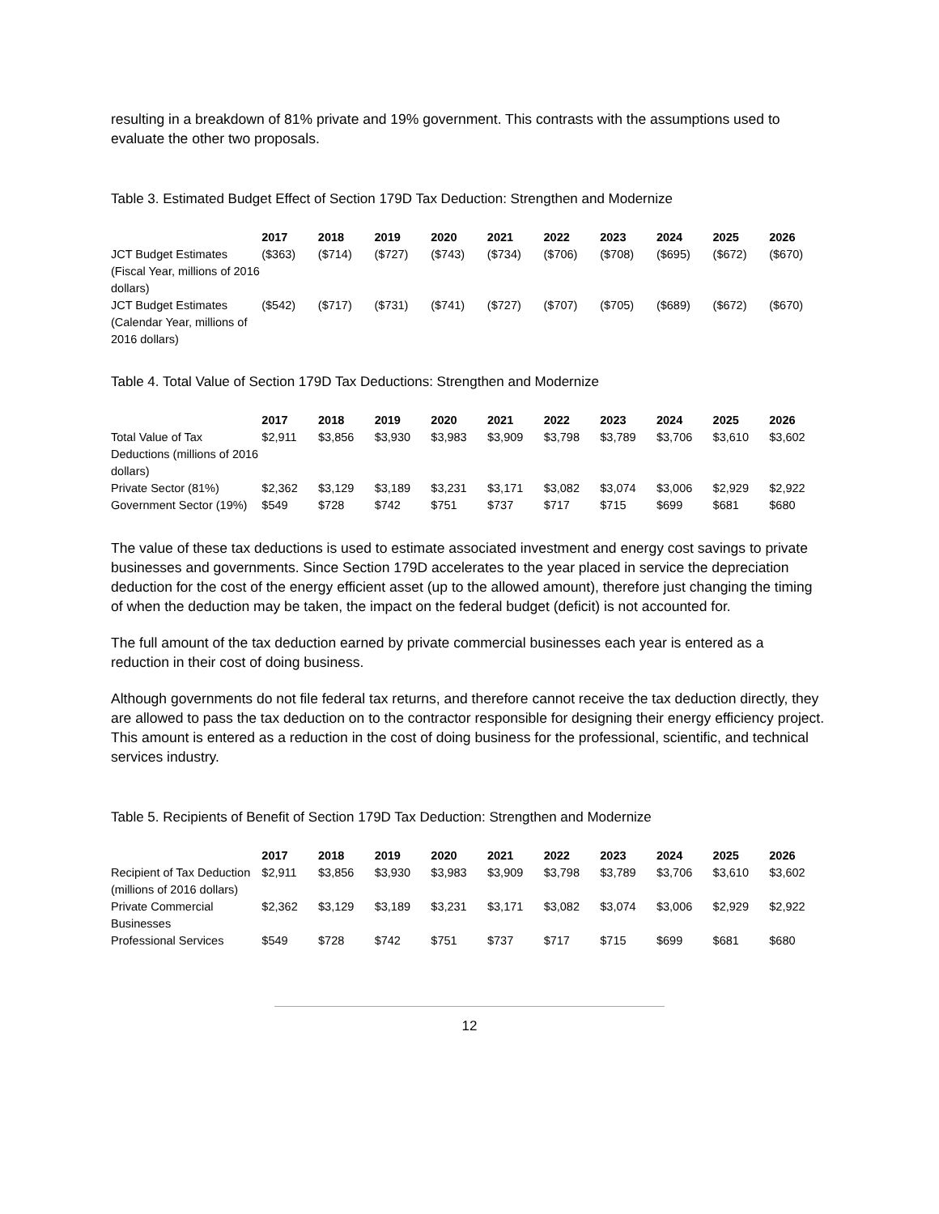resulting in a breakdown of 81% private and 19% government. This contrasts with the assumptions used to evaluate the other two proposals.
Table 3. Estimated Budget Effect of Section 179D Tax Deduction: Strengthen and Modernize
| | 2017 | 2018 | 2019 | 2020 | 2021 | 2022 | 2023 | 2024 | 2025 | 2026 |
| --- | --- | --- | --- | --- | --- | --- | --- | --- | --- | --- |
| JCT Budget Estimates (Fiscal Year, millions of 2016 dollars) | ($363) | ($714) | ($727) | ($743) | ($734) | ($706) | ($708) | ($695) | ($672) | ($670) |
| JCT Budget Estimates (Calendar Year, millions of 2016 dollars) | ($542) | ($717) | ($731) | ($741) | ($727) | ($707) | ($705) | ($689) | ($672) | ($670) |
Table 4. Total Value of Section 179D Tax Deductions: Strengthen and Modernize
| | 2017 | 2018 | 2019 | 2020 | 2021 | 2022 | 2023 | 2024 | 2025 | 2026 |
| --- | --- | --- | --- | --- | --- | --- | --- | --- | --- | --- |
| Total Value of Tax Deductions (millions of 2016 dollars) | $2,911 | $3,856 | $3,930 | $3,983 | $3,909 | $3,798 | $3,789 | $3,706 | $3,610 | $3,602 |
| Private Sector (81%) | $2,362 | $3,129 | $3,189 | $3,231 | $3,171 | $3,082 | $3,074 | $3,006 | $2,929 | $2,922 |
| Government Sector (19%) | $549 | $728 | $742 | $751 | $737 | $717 | $715 | $699 | $681 | $680 |
The value of these tax deductions is used to estimate associated investment and energy cost savings to private businesses and governments. Since Section 179D accelerates to the year placed in service the depreciation deduction for the cost of the energy efficient asset (up to the allowed amount), therefore just changing the timing of when the deduction may be taken, the impact on the federal budget (deficit) is not accounted for.
The full amount of the tax deduction earned by private commercial businesses each year is entered as a reduction in their cost of doing business.
Although governments do not file federal tax returns, and therefore cannot receive the tax deduction directly, they are allowed to pass the tax deduction on to the contractor responsible for designing their energy efficiency project. This amount is entered as a reduction in the cost of doing business for the professional, scientific, and technical services industry.
Table 5. Recipients of Benefit of Section 179D Tax Deduction: Strengthen and Modernize
| | 2017 | 2018 | 2019 | 2020 | 2021 | 2022 | 2023 | 2024 | 2025 | 2026 |
| --- | --- | --- | --- | --- | --- | --- | --- | --- | --- | --- |
| Recipient of Tax Deduction (millions of 2016 dollars) | $2,911 | $3,856 | $3,930 | $3,983 | $3,909 | $3,798 | $3,789 | $3,706 | $3,610 | $3,602 |
| Private Commercial Businesses | $2,362 | $3,129 | $3,189 | $3,231 | $3,171 | $3,082 | $3,074 | $3,006 | $2,929 | $2,922 |
| Professional Services | $549 | $728 | $742 | $751 | $737 | $717 | $715 | $699 | $681 | $680 |
12